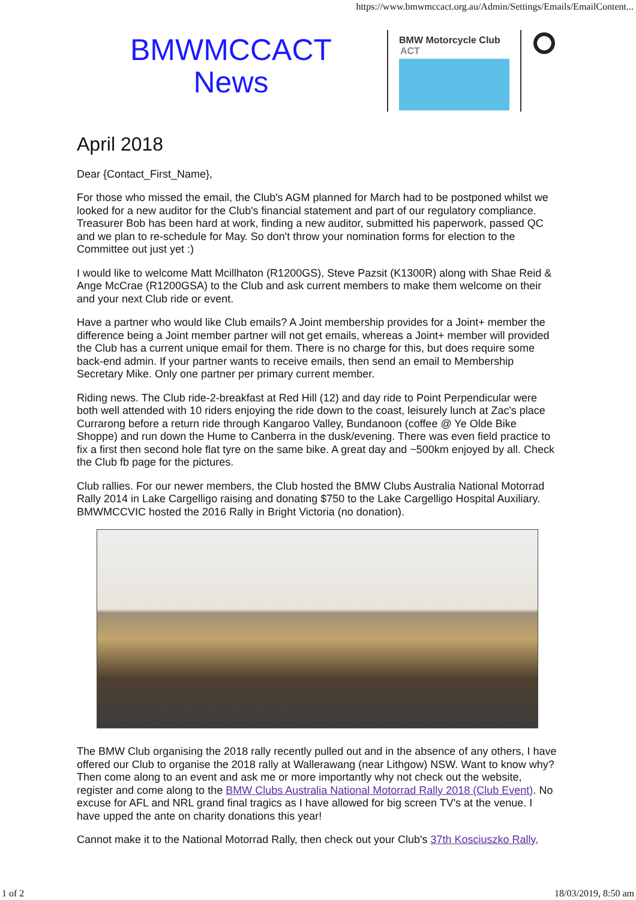https://www.bmwmccact.org.au/Admin/Settings/Emails/EmailContent...
BMWMCCACT
News
BMW Motorcycle Club
ACT
April 2018
Dear {Contact_First_Name},
For those who missed the email, the Club's AGM planned for March had to be postponed whilst we looked for a new auditor for the Club's financial statement and part of our regulatory compliance. Treasurer Bob has been hard at work, finding a new auditor, submitted his paperwork, passed QC and we plan to re-schedule for May. So don't throw your nomination forms for election to the Committee out just yet :)
I would like to welcome Matt Mcillhaton (R1200GS), Steve Pazsit (K1300R) along with Shae Reid & Ange McCrae (R1200GSA) to the Club and ask current members to make them welcome on their and your next Club ride or event.
Have a partner who would like Club emails? A Joint membership provides for a Joint+ member the difference being a Joint member partner will not get emails, whereas a Joint+ member will provided the Club has a current unique email for them. There is no charge for this, but does require some back-end admin. If your partner wants to receive emails, then send an email to Membership Secretary Mike. Only one partner per primary current member.
Riding news. The Club ride-2-breakfast at Red Hill (12) and day ride to Point Perpendicular were both well attended with 10 riders enjoying the ride down to the coast, leisurely lunch at Zac's place Currarong before a return ride through Kangaroo Valley, Bundanoon (coffee @ Ye Olde Bike Shoppe) and run down the Hume to Canberra in the dusk/evening. There was even field practice to fix a first then second hole flat tyre on the same bike. A great day and ~500km enjoyed by all. Check the Club fb page for the pictures.
Club rallies. For our newer members, the Club hosted the BMW Clubs Australia National Motorrad Rally 2014 in Lake Cargelligo raising and donating $750 to the Lake Cargelligo Hospital Auxiliary. BMWMCCVIC hosted the 2016 Rally in Bright Victoria (no donation).
The BMW Club organising the 2018 rally recently pulled out and in the absence of any others, I have offered our Club to organise the 2018 rally at Wallerawang (near Lithgow) NSW. Want to know why? Then come along to an event and ask me or more importantly why not check out the website, register and come along to the BMW Clubs Australia National Motorrad Rally 2018 (Club Event). No excuse for AFL and NRL grand final tragics as I have allowed for big screen TV's at the venue. I have upped the ante on charity donations this year!
Cannot make it to the National Motorrad Rally, then check out your Club's 37th Kosciuszko Rally,
1 of 2 18/03/2019, 8:50 am